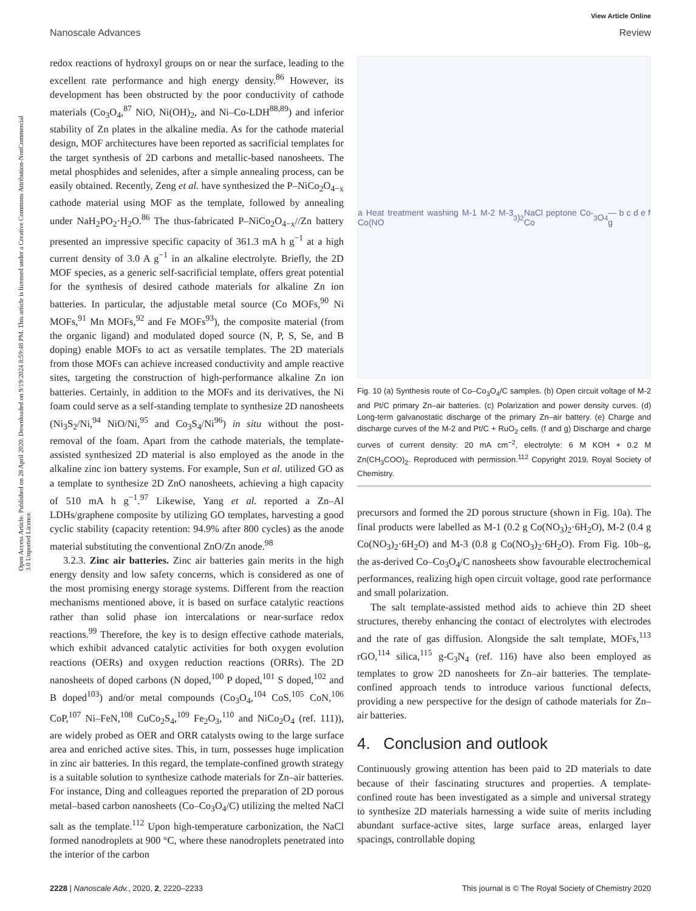Open Access Article. Published on 28 April 2020. Downloaded on 9/19/2024 8:59:48 PM. This article is licensed under a Creative Commons Attribution-NonCommercial 3.0 Unported Licence.
View Article Online
Nanoscale Advances Review
redox reactions of hydroxyl groups on or near the surface, leading to the excellent rate performance and high energy density.<sup>86</sup> However, its development has been obstructed by the poor conductivity of cathode materials (Co<sub>3</sub>O<sub>4</sub>,<sup>87</sup> NiO, Ni(OH)<sub>2</sub>, and Ni–Co-LDH<sup>88,89</sup>) and inferior stability of Zn plates in the alkaline media. As for the cathode material design, MOF architectures have been reported as sacrificial templates for the target synthesis of 2D carbons and metallic-based nanosheets. The metal phosphides and selenides, after a simple annealing process, can be easily obtained. Recently, Zeng et al. have synthesized the P–NiCo<sub>2</sub>O<sub>4−x</sub> cathode material using MOF as the template, followed by annealing under NaH<sub>2</sub>PO<sub>2</sub>·H<sub>2</sub>O.<sup>86</sup> The thus-fabricated P–NiCo<sub>2</sub>O<sub>4−x</sub>//Zn battery presented an impressive specific capacity of 361.3 mA h g<sup>−1</sup> at a high current density of 3.0 A g<sup>−1</sup> in an alkaline electrolyte. Briefly, the 2D MOF species, as a generic self-sacrificial template, offers great potential for the synthesis of desired cathode materials for alkaline Zn ion batteries. In particular, the adjustable metal source (Co MOFs,<sup>90</sup> Ni MOFs,<sup>91</sup> Mn MOFs,<sup>92</sup> and Fe MOFs<sup>93</sup>), the composite material (from the organic ligand) and modulated doped source (N, P, S, Se, and B doping) enable MOFs to act as versatile templates. The 2D materials from those MOFs can achieve increased conductivity and ample reactive sites, targeting the construction of high-performance alkaline Zn ion batteries. Certainly, in addition to the MOFs and its derivatives, the Ni foam could serve as a self-standing template to synthesize 2D nanosheets (Ni<sub>3</sub>S<sub>2</sub>/Ni,<sup>94</sup> NiO/Ni,<sup>95</sup> and Co<sub>3</sub>S<sub>4</sub>/Ni<sup>96</sup>) in situ without the post-removal of the foam. Apart from the cathode materials, the template-assisted synthesized 2D material is also employed as the anode in the alkaline zinc ion battery systems. For example, Sun et al. utilized GO as a template to synthesize 2D ZnO nanosheets, achieving a high capacity of 510 mA h g<sup>−1</sup>.<sup>97</sup> Likewise, Yang et al. reported a Zn–Al LDHs/graphene composite by utilizing GO templates, harvesting a good cyclic stability (capacity retention: 94.9% after 800 cycles) as the anode material substituting the conventional ZnO/Zn anode.<sup>98</sup>
3.2.3. Zinc air batteries. Zinc air batteries gain merits in the high energy density and low safety concerns, which is considered as one of the most promising energy storage systems. Different from the reaction mechanisms mentioned above, it is based on surface catalytic reactions rather than solid phase ion intercalations or near-surface redox reactions.<sup>99</sup> Therefore, the key is to design effective cathode materials, which exhibit advanced catalytic activities for both oxygen evolution reactions (OERs) and oxygen reduction reactions (ORRs). The 2D nanosheets of doped carbons (N doped,<sup>100</sup> P doped,<sup>101</sup> S doped,<sup>102</sup> and B doped<sup>103</sup>) and/or metal compounds (Co<sub>3</sub>O<sub>4</sub>,<sup>104</sup> CoS,<sup>105</sup> CoN,<sup>106</sup> CoP,<sup>107</sup> Ni–FeN,<sup>108</sup> CuCo<sub>2</sub>S<sub>4</sub>,<sup>109</sup> Fe<sub>2</sub>O<sub>3</sub>,<sup>110</sup> and NiCo<sub>2</sub>O<sub>4</sub> (ref. 111)), are widely probed as OER and ORR catalysts owing to the large surface area and enriched active sites. This, in turn, possesses huge implication in zinc air batteries. In this regard, the template-confined growth strategy is a suitable solution to synthesize cathode materials for Zn–air batteries. For instance, Ding and colleagues reported the preparation of 2D porous metal–based carbon nanosheets (Co–Co<sub>3</sub>O<sub>4</sub>/C) utilizing the melted NaCl salt as the template.<sup>112</sup> Upon high-temperature carbonization, the NaCl formed nanodroplets at 900 °C, where these nanodroplets penetrated into the interior of the carbon
a Heat treatment washing M-1 M-2 M-3 Co(NO<sub>3</sub>)<sub>2</sub> NaCl peptone Co-Co<sub>3</sub>O<sub>4</sub> — b c d e f g
Fig. 10 (a) Synthesis route of Co–Co<sub>3</sub>O<sub>4</sub>/C samples. (b) Open circuit voltage of M-2 and Pt/C primary Zn–air batteries. (c) Polarization and power density curves. (d) Long-term galvanostatic discharge of the primary Zn–air battery. (e) Charge and discharge curves of the M-2 and Pt/C + RuO<sub>2</sub> cells. (f and g) Discharge and charge curves of current density: 20 mA cm<sup>−2</sup>, electrolyte: 6 M KOH + 0.2 M Zn(CH<sub>3</sub>COO)<sub>2</sub>. Reproduced with permission.<sup>112</sup> Copyright 2019, Royal Society of Chemistry.
precursors and formed the 2D porous structure (shown in Fig. 10a). The final products were labelled as M-1 (0.2 g Co(NO<sub>3</sub>)<sub>2</sub>·6H<sub>2</sub>O), M-2 (0.4 g Co(NO<sub>3</sub>)<sub>2</sub>·6H<sub>2</sub>O) and M-3 (0.8 g Co(NO<sub>3</sub>)<sub>2</sub>·6H<sub>2</sub>O). From Fig. 10b–g, the as-derived Co–Co<sub>3</sub>O<sub>4</sub>/C nanosheets show favourable electrochemical performances, realizing high open circuit voltage, good rate performance and small polarization.
The salt template-assisted method aids to achieve thin 2D sheet structures, thereby enhancing the contact of electrolytes with electrodes and the rate of gas diffusion. Alongside the salt template, MOFs,<sup>113</sup> rGO,<sup>114</sup> silica,<sup>115</sup> g-C<sub>3</sub>N<sub>4</sub> (ref. 116) have also been employed as templates to grow 2D nanosheets for Zn–air batteries. The template-confined approach tends to introduce various functional defects, providing a new perspective for the design of cathode materials for Zn–air batteries.
4. Conclusion and outlook
Continuously growing attention has been paid to 2D materials to date because of their fascinating structures and properties. A template-confined route has been investigated as a simple and universal strategy to synthesize 2D materials harnessing a wide suite of merits including abundant surface-active sites, large surface areas, enlarged layer spacings, controllable doping
2228 | Nanoscale Adv., 2020, 2, 2220–2233 This journal is © The Royal Society of Chemistry 2020